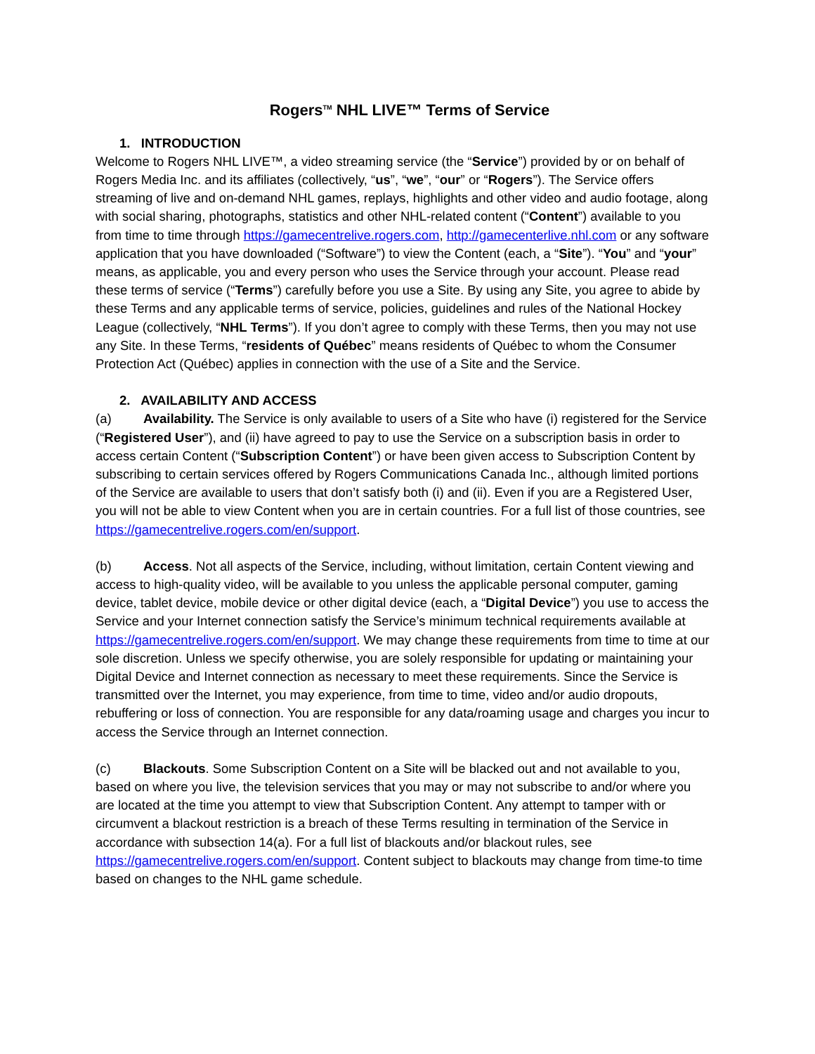Rogers<sup>TM</sup> NHL LIVE™ Terms of Service
1. INTRODUCTION
Welcome to Rogers NHL LIVE™, a video streaming service (the “Service”) provided by or on behalf of Rogers Media Inc. and its affiliates (collectively, “us”, “we”, “our” or “Rogers”). The Service offers streaming of live and on-demand NHL games, replays, highlights and other video and audio footage, along with social sharing, photographs, statistics and other NHL-related content (“Content”) available to you from time to time through https://gamecentrelive.rogers.com, http://gamecenterlive.nhl.com or any software application that you have downloaded (“Software”) to view the Content (each, a “Site”). “You” and “your” means, as applicable, you and every person who uses the Service through your account. Please read these terms of service (“Terms”) carefully before you use a Site. By using any Site, you agree to abide by these Terms and any applicable terms of service, policies, guidelines and rules of the National Hockey League (collectively, “NHL Terms”). If you don’t agree to comply with these Terms, then you may not use any Site. In these Terms, “residents of Québec” means residents of Québec to whom the Consumer Protection Act (Québec) applies in connection with the use of a Site and the Service.
2. AVAILABILITY AND ACCESS
(a) Availability. The Service is only available to users of a Site who have (i) registered for the Service (“Registered User”), and (ii) have agreed to pay to use the Service on a subscription basis in order to access certain Content (“Subscription Content”) or have been given access to Subscription Content by subscribing to certain services offered by Rogers Communications Canada Inc., although limited portions of the Service are available to users that don’t satisfy both (i) and (ii). Even if you are a Registered User, you will not be able to view Content when you are in certain countries. For a full list of those countries, see https://gamecentrelive.rogers.com/en/support.
(b) Access. Not all aspects of the Service, including, without limitation, certain Content viewing and access to high-quality video, will be available to you unless the applicable personal computer, gaming device, tablet device, mobile device or other digital device (each, a “Digital Device”) you use to access the Service and your Internet connection satisfy the Service’s minimum technical requirements available at https://gamecentrelive.rogers.com/en/support. We may change these requirements from time to time at our sole discretion. Unless we specify otherwise, you are solely responsible for updating or maintaining your Digital Device and Internet connection as necessary to meet these requirements. Since the Service is transmitted over the Internet, you may experience, from time to time, video and/or audio dropouts, rebuffering or loss of connection. You are responsible for any data/roaming usage and charges you incur to access the Service through an Internet connection.
(c) Blackouts. Some Subscription Content on a Site will be blacked out and not available to you, based on where you live, the television services that you may or may not subscribe to and/or where you are located at the time you attempt to view that Subscription Content. Any attempt to tamper with or circumvent a blackout restriction is a breach of these Terms resulting in termination of the Service in accordance with subsection 14(a). For a full list of blackouts and/or blackout rules, see https://gamecentrelive.rogers.com/en/support. Content subject to blackouts may change from time-to time based on changes to the NHL game schedule.